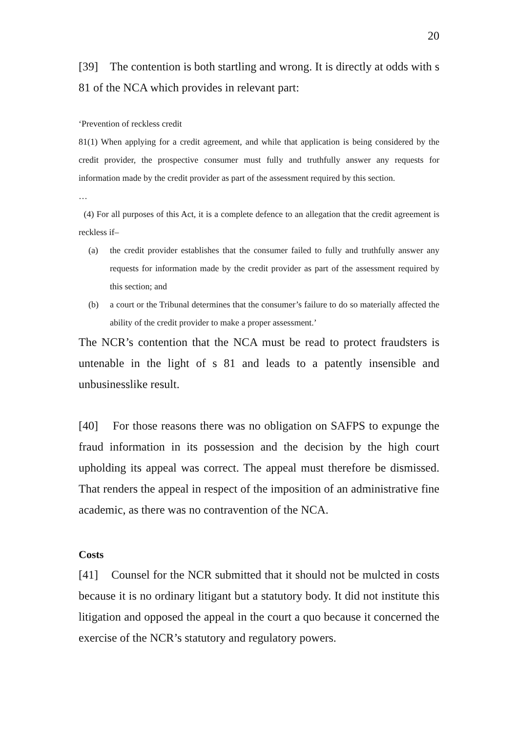20
[39] The contention is both startling and wrong. It is directly at odds with s 81 of the NCA which provides in relevant part:
‘Prevention of reckless credit
81(1) When applying for a credit agreement, and while that application is being considered by the credit provider, the prospective consumer must fully and truthfully answer any requests for information made by the credit provider as part of the assessment required by this section.
…
(4) For all purposes of this Act, it is a complete defence to an allegation that the credit agreement is reckless if–
(a) the credit provider establishes that the consumer failed to fully and truthfully answer any requests for information made by the credit provider as part of the assessment required by this section; and
(b) a court or the Tribunal determines that the consumer’s failure to do so materially affected the ability of the credit provider to make a proper assessment.’
The NCR’s contention that the NCA must be read to protect fraudsters is untenable in the light of s 81 and leads to a patently insensible and unbusinesslike result.
[40] For those reasons there was no obligation on SAFPS to expunge the fraud information in its possession and the decision by the high court upholding its appeal was correct. The appeal must therefore be dismissed. That renders the appeal in respect of the imposition of an administrative fine academic, as there was no contravention of the NCA.
Costs
[41] Counsel for the NCR submitted that it should not be mulcted in costs because it is no ordinary litigant but a statutory body. It did not institute this litigation and opposed the appeal in the court a quo because it concerned the exercise of the NCR’s statutory and regulatory powers.